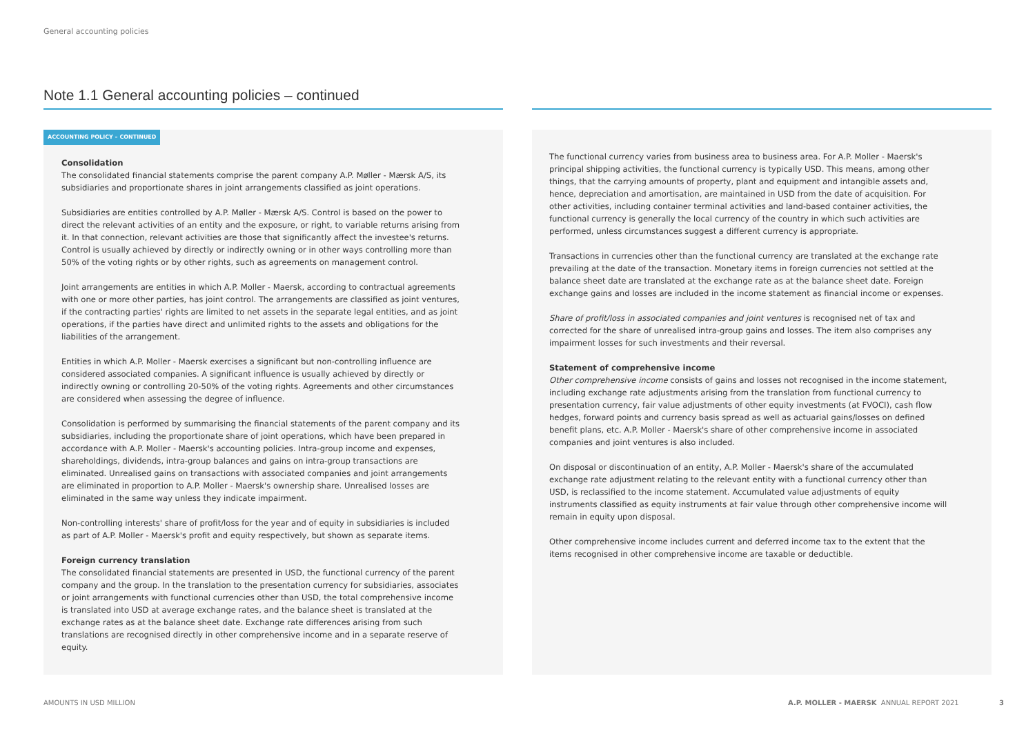General accounting policies
Note 1.1 General accounting policies – continued
ACCOUNTING POLICY – CONTINUED
Consolidation
The consolidated financial statements comprise the parent company A.P. Møller - Mærsk A/S, its subsidiaries and proportionate shares in joint arrangements classified as joint operations.
Subsidiaries are entities controlled by A.P. Møller - Mærsk A/S. Control is based on the power to direct the relevant activities of an entity and the exposure, or right, to variable returns arising from it. In that connection, relevant activities are those that significantly affect the investee's returns. Control is usually achieved by directly or indirectly owning or in other ways controlling more than 50% of the voting rights or by other rights, such as agreements on management control.
Joint arrangements are entities in which A.P. Moller - Maersk, according to contractual agreements with one or more other parties, has joint control. The arrangements are classified as joint ventures, if the contracting parties' rights are limited to net assets in the separate legal entities, and as joint operations, if the parties have direct and unlimited rights to the assets and obligations for the liabilities of the arrangement.
Entities in which A.P. Moller - Maersk exercises a significant but non-controlling influence are considered associated companies. A significant influence is usually achieved by directly or indirectly owning or controlling 20-50% of the voting rights. Agreements and other circumstances are considered when assessing the degree of influence.
Consolidation is performed by summarising the financial statements of the parent company and its subsidiaries, including the proportionate share of joint operations, which have been prepared in accordance with A.P. Moller - Maersk's accounting policies. Intra-group income and expenses, shareholdings, dividends, intra-group balances and gains on intra-group transactions are eliminated. Unrealised gains on transactions with associated companies and joint arrangements are eliminated in proportion to A.P. Moller - Maersk's ownership share. Unrealised losses are eliminated in the same way unless they indicate impairment.
Non-controlling interests' share of profit/loss for the year and of equity in subsidiaries is included as part of A.P. Moller - Maersk's profit and equity respectively, but shown as separate items.
Foreign currency translation
The consolidated financial statements are presented in USD, the functional currency of the parent company and the group. In the translation to the presentation currency for subsidiaries, associates or joint arrangements with functional currencies other than USD, the total comprehensive income is translated into USD at average exchange rates, and the balance sheet is translated at the exchange rates as at the balance sheet date. Exchange rate differences arising from such translations are recognised directly in other comprehensive income and in a separate reserve of equity.
The functional currency varies from business area to business area. For A.P. Moller - Maersk's principal shipping activities, the functional currency is typically USD. This means, among other things, that the carrying amounts of property, plant and equipment and intangible assets and, hence, depreciation and amortisation, are maintained in USD from the date of acquisition. For other activities, including container terminal activities and land-based container activities, the functional currency is generally the local currency of the country in which such activities are performed, unless circumstances suggest a different currency is appropriate.
Transactions in currencies other than the functional currency are translated at the exchange rate prevailing at the date of the transaction. Monetary items in foreign currencies not settled at the balance sheet date are translated at the exchange rate as at the balance sheet date. Foreign exchange gains and losses are included in the income statement as financial income or expenses.
Share of profit/loss in associated companies and joint ventures is recognised net of tax and corrected for the share of unrealised intra-group gains and losses. The item also comprises any impairment losses for such investments and their reversal.
Statement of comprehensive income
Other comprehensive income consists of gains and losses not recognised in the income statement, including exchange rate adjustments arising from the translation from functional currency to presentation currency, fair value adjustments of other equity investments (at FVOCI), cash flow hedges, forward points and currency basis spread as well as actuarial gains/losses on defined benefit plans, etc. A.P. Moller - Maersk's share of other comprehensive income in associated companies and joint ventures is also included.
On disposal or discontinuation of an entity, A.P. Moller - Maersk's share of the accumulated exchange rate adjustment relating to the relevant entity with a functional currency other than USD, is reclassified to the income statement. Accumulated value adjustments of equity instruments classified as equity instruments at fair value through other comprehensive income will remain in equity upon disposal.
Other comprehensive income includes current and deferred income tax to the extent that the items recognised in other comprehensive income are taxable or deductible.
AMOUNTS IN USD MILLION
A.P. MOLLER - MAERSK ANNUAL REPORT 2021 3